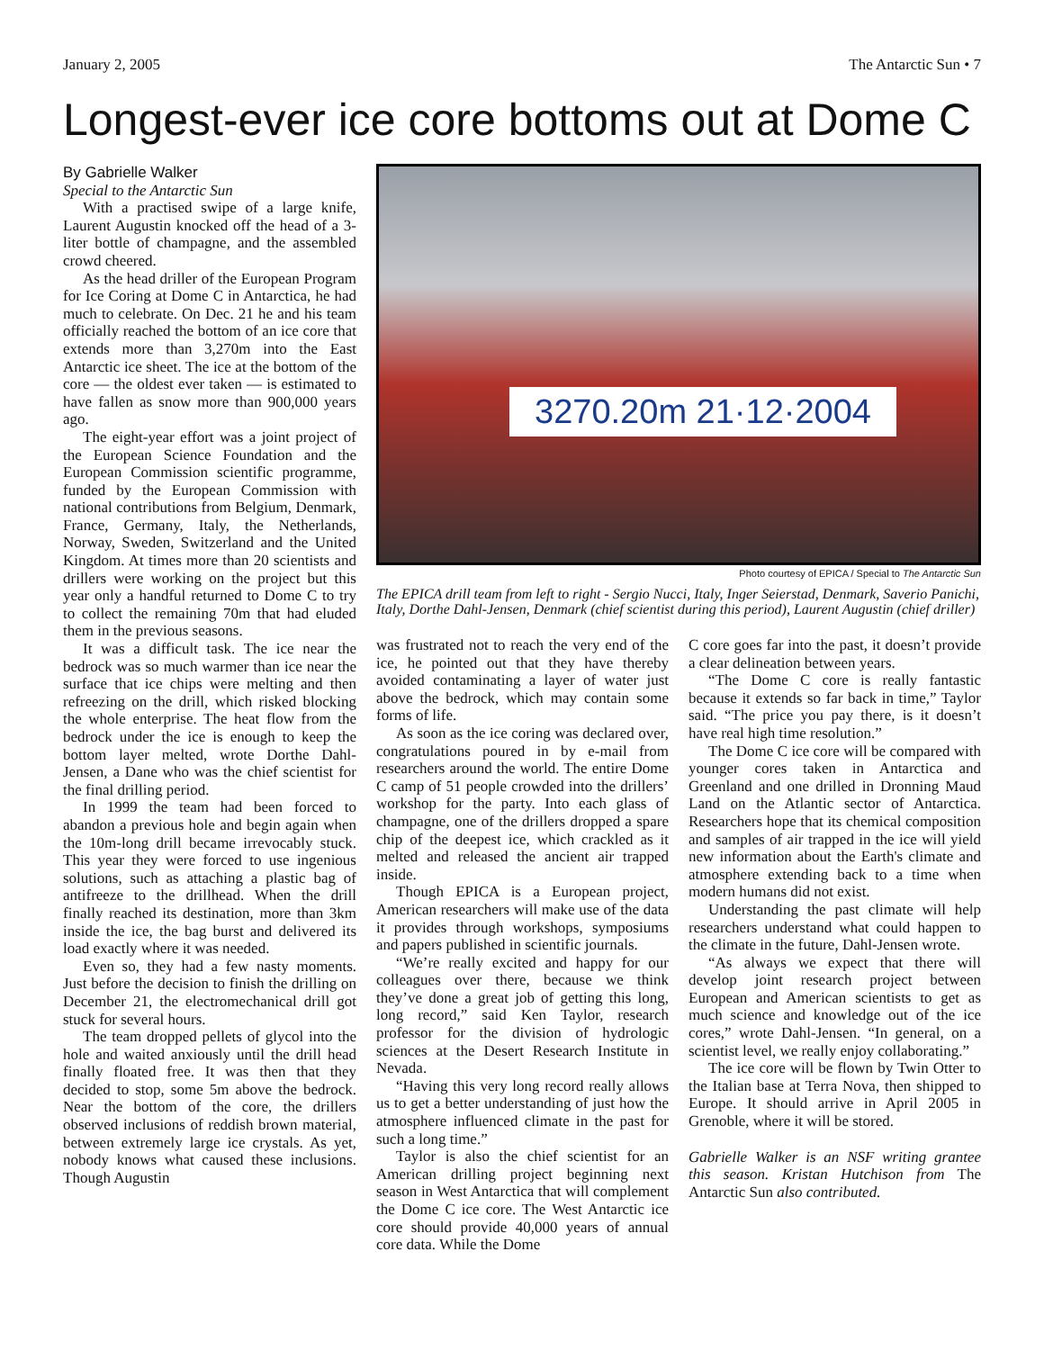January 2, 2005 The Antarctic Sun • 7
Longest-ever ice core bottoms out at Dome C
By Gabrielle Walker
Special to the Antarctic Sun
With a practised swipe of a large knife, Laurent Augustin knocked off the head of a 3-liter bottle of champagne, and the assembled crowd cheered.
As the head driller of the European Program for Ice Coring at Dome C in Antarctica, he had much to celebrate. On Dec. 21 he and his team officially reached the bottom of an ice core that extends more than 3,270m into the East Antarctic ice sheet. The ice at the bottom of the core — the oldest ever taken — is estimated to have fallen as snow more than 900,000 years ago.
The eight-year effort was a joint project of the European Science Foundation and the European Commission scientific programme, funded by the European Commission with national contributions from Belgium, Denmark, France, Germany, Italy, the Netherlands, Norway, Sweden, Switzerland and the United Kingdom. At times more than 20 scientists and drillers were working on the project but this year only a handful returned to Dome C to try to collect the remaining 70m that had eluded them in the previous seasons.
It was a difficult task. The ice near the bedrock was so much warmer than ice near the surface that ice chips were melting and then refreezing on the drill, which risked blocking the whole enterprise. The heat flow from the bedrock under the ice is enough to keep the bottom layer melted, wrote Dorthe Dahl-Jensen, a Dane who was the chief scientist for the final drilling period.
In 1999 the team had been forced to abandon a previous hole and begin again when the 10m-long drill became irrevocably stuck. This year they were forced to use ingenious solutions, such as attaching a plastic bag of antifreeze to the drillhead. When the drill finally reached its destination, more than 3km inside the ice, the bag burst and delivered its load exactly where it was needed.
Even so, they had a few nasty moments. Just before the decision to finish the drilling on December 21, the electromechanical drill got stuck for several hours.
The team dropped pellets of glycol into the hole and waited anxiously until the drill head finally floated free. It was then that they decided to stop, some 5m above the bedrock. Near the bottom of the core, the drillers observed inclusions of reddish brown material, between extremely large ice crystals. As yet, nobody knows what caused these inclusions. Though Augustin
3270.20m 21·12·2004
Photo courtesy of EPICA / Special to The Antarctic Sun
The EPICA drill team from left to right - Sergio Nucci, Italy, Inger Seierstad, Denmark, Saverio Panichi, Italy, Dorthe Dahl-Jensen, Denmark (chief scientist during this period), Laurent Augustin (chief driller)
was frustrated not to reach the very end of the ice, he pointed out that they have thereby avoided contaminating a layer of water just above the bedrock, which may contain some forms of life.
As soon as the ice coring was declared over, congratulations poured in by e-mail from researchers around the world. The entire Dome C camp of 51 people crowded into the drillers’ workshop for the party. Into each glass of champagne, one of the drillers dropped a spare chip of the deepest ice, which crackled as it melted and released the ancient air trapped inside.
Though EPICA is a European project, American researchers will make use of the data it provides through workshops, symposiums and papers published in scientific journals.
“We’re really excited and happy for our colleagues over there, because we think they’ve done a great job of getting this long, long record,” said Ken Taylor, research professor for the division of hydrologic sciences at the Desert Research Institute in Nevada.
“Having this very long record really allows us to get a better understanding of just how the atmosphere influenced climate in the past for such a long time.”
Taylor is also the chief scientist for an American drilling project beginning next season in West Antarctica that will complement the Dome C ice core. The West Antarctic ice core should provide 40,000 years of annual core data. While the Dome
C core goes far into the past, it doesn’t provide a clear delineation between years.
“The Dome C core is really fantastic because it extends so far back in time,” Taylor said. “The price you pay there, is it doesn’t have real high time resolution.”
The Dome C ice core will be compared with younger cores taken in Antarctica and Greenland and one drilled in Dronning Maud Land on the Atlantic sector of Antarctica. Researchers hope that its chemical composition and samples of air trapped in the ice will yield new information about the Earth's climate and atmosphere extending back to a time when modern humans did not exist.
Understanding the past climate will help researchers understand what could happen to the climate in the future, Dahl-Jensen wrote.
“As always we expect that there will develop joint research project between European and American scientists to get as much science and knowledge out of the ice cores,” wrote Dahl-Jensen. “In general, on a scientist level, we really enjoy collaborating.”
The ice core will be flown by Twin Otter to the Italian base at Terra Nova, then shipped to Europe. It should arrive in April 2005 in Grenoble, where it will be stored.
Gabrielle Walker is an NSF writing grantee this season. Kristan Hutchison from The Antarctic Sun also contributed.